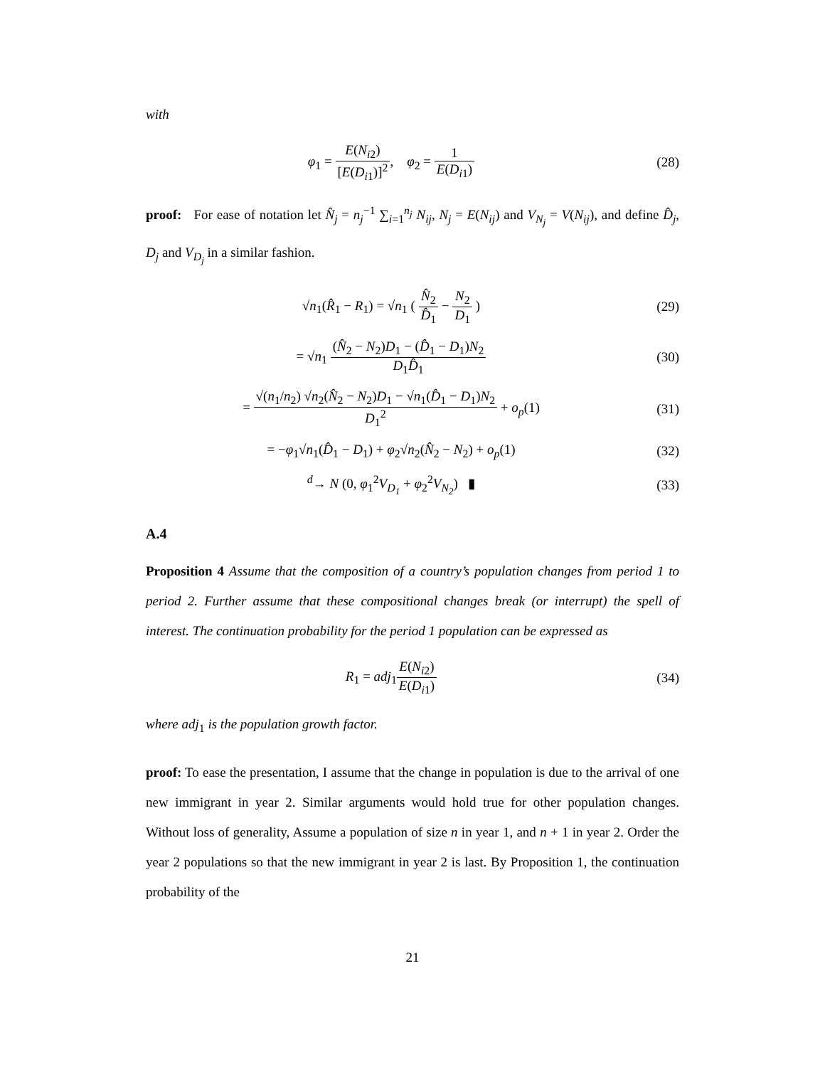with
φ<sub>1</sub> = E(N<sub>i2</sub>) [E(D<sub>i1</sub>)]<sup>2</sup>, φ<sub>2</sub> = 1 E(D<sub>i1</sub>)
(28)
proof: For ease of notation let N̂<sub>j</sub> = n<sub>j</sub><sup>−1</sup> ∑<sub>i=1</sub><sup>n<sub>j</sub></sup> N<sub>ij</sub>, N<sub>j</sub> = E(N<sub>ij</sub>) and V<sub>N<sub>j</sub></sub> = V(N<sub>ij</sub>), and define D̂<sub>j</sub>, D<sub>j</sub> and V<sub>D<sub>j</sub></sub> in a similar fashion.
√n<sub>1</sub>(R̂<sub>1</sub> − R<sub>1</sub>) = √n<sub>1</sub> ( N̂<sub>2</sub> D̂<sub>1</sub> − N<sub>2</sub> D<sub>1</sub> )
(29)
= √n<sub>1</sub> (N̂<sub>2</sub> − N<sub>2</sub>)D<sub>1</sub> − (D̂<sub>1</sub> − D<sub>1</sub>)N<sub>2</sub> D<sub>1</sub>D̂<sub>1</sub>
(30)
= √(n<sub>1</sub>/n<sub>2</sub>) √n<sub>2</sub>(N̂<sub>2</sub> − N<sub>2</sub>)D<sub>1</sub> − √n<sub>1</sub>(D̂<sub>1</sub> − D<sub>1</sub>)N<sub>2</sub> D<sub>1</sub><sup>2</sup> + o<sub>p</sub>(1)
(31)
= −φ<sub>1</sub>√n<sub>1</sub>(D̂<sub>1</sub> − D<sub>1</sub>) + φ<sub>2</sub>√n<sub>2</sub>(N̂<sub>2</sub> − N<sub>2</sub>) + o<sub>p</sub>(1)
(32)
<sup>d</sup>→ N (0, φ<sub>1</sub><sup>2</sup>V<sub>D<sub>1</sub></sub> + φ<sub>2</sub><sup>2</sup>V<sub>N<sub>2</sub></sub>) ▮ (33)
A.4
Proposition 4 Assume that the composition of a country’s population changes from period 1 to period 2. Further assume that these compositional changes break (or interrupt) the spell of interest. The continuation probability for the period 1 population can be expressed as
R<sub>1</sub> = adj<sub>1</sub>E(N<sub>i2</sub>) E(D<sub>i1</sub>) (34)
where adj<sub>1</sub> is the population growth factor.
proof: To ease the presentation, I assume that the change in population is due to the arrival of one new immigrant in year 2. Similar arguments would hold true for other population changes. Without loss of generality, Assume a population of size n in year 1, and n + 1 in year 2. Order the year 2 populations so that the new immigrant in year 2 is last. By Proposition 1, the continuation probability of the
21